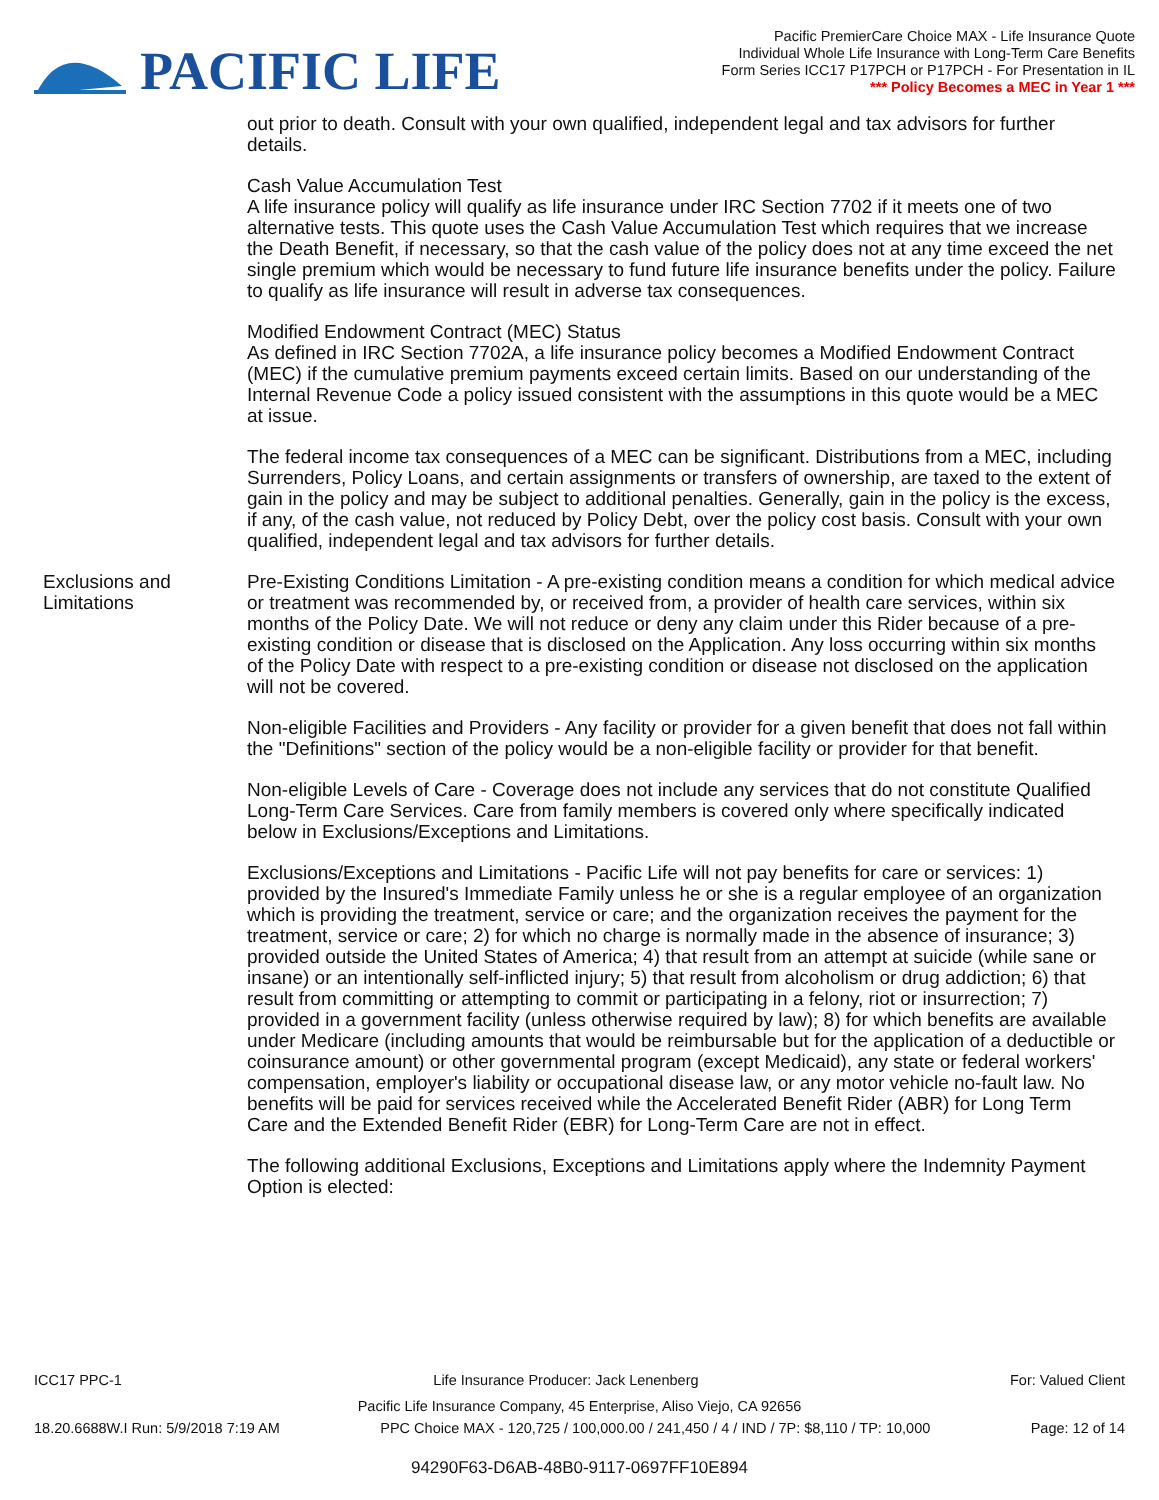PACIFIC LIFE
Pacific PremierCare Choice MAX - Life Insurance Quote
Individual Whole Life Insurance with Long-Term Care Benefits
Form Series ICC17 P17PCH or P17PCH - For Presentation in IL
*** Policy Becomes a MEC in Year 1 ***
out prior to death. Consult with your own qualified, independent legal and tax advisors for further details.
Cash Value Accumulation Test
A life insurance policy will qualify as life insurance under IRC Section 7702 if it meets one of two alternative tests. This quote uses the Cash Value Accumulation Test which requires that we increase the Death Benefit, if necessary, so that the cash value of the policy does not at any time exceed the net single premium which would be necessary to fund future life insurance benefits under the policy. Failure to qualify as life insurance will result in adverse tax consequences.
Modified Endowment Contract (MEC) Status
As defined in IRC Section 7702A, a life insurance policy becomes a Modified Endowment Contract (MEC) if the cumulative premium payments exceed certain limits. Based on our understanding of the Internal Revenue Code a policy issued consistent with the assumptions in this quote would be a MEC at issue.
The federal income tax consequences of a MEC can be significant. Distributions from a MEC, including Surrenders, Policy Loans, and certain assignments or transfers of ownership, are taxed to the extent of gain in the policy and may be subject to additional penalties. Generally, gain in the policy is the excess, if any, of the cash value, not reduced by Policy Debt, over the policy cost basis. Consult with your own qualified, independent legal and tax advisors for further details.
Exclusions and Limitations
Pre-Existing Conditions Limitation - A pre-existing condition means a condition for which medical advice or treatment was recommended by, or received from, a provider of health care services, within six months of the Policy Date. We will not reduce or deny any claim under this Rider because of a pre-existing condition or disease that is disclosed on the Application. Any loss occurring within six months of the Policy Date with respect to a pre-existing condition or disease not disclosed on the application will not be covered.
Non-eligible Facilities and Providers - Any facility or provider for a given benefit that does not fall within the "Definitions" section of the policy would be a non-eligible facility or provider for that benefit.
Non-eligible Levels of Care - Coverage does not include any services that do not constitute Qualified Long-Term Care Services. Care from family members is covered only where specifically indicated below in Exclusions/Exceptions and Limitations.
Exclusions/Exceptions and Limitations - Pacific Life will not pay benefits for care or services: 1) provided by the Insured's Immediate Family unless he or she is a regular employee of an organization which is providing the treatment, service or care; and the organization receives the payment for the treatment, service or care; 2) for which no charge is normally made in the absence of insurance; 3) provided outside the United States of America; 4) that result from an attempt at suicide (while sane or insane) or an intentionally self-inflicted injury; 5) that result from alcoholism or drug addiction; 6) that result from committing or attempting to commit or participating in a felony, riot or insurrection; 7) provided in a government facility (unless otherwise required by law); 8) for which benefits are available under Medicare (including amounts that would be reimbursable but for the application of a deductible or coinsurance amount) or other governmental program (except Medicaid), any state or federal workers' compensation, employer's liability or occupational disease law, or any motor vehicle no-fault law. No benefits will be paid for services received while the Accelerated Benefit Rider (ABR) for Long Term Care and the Extended Benefit Rider (EBR) for Long-Term Care are not in effect.
The following additional Exclusions, Exceptions and Limitations apply where the Indemnity Payment Option is elected:
ICC17 PPC-1 Life Insurance Producer: Jack Lenenberg For: Valued Client
Pacific Life Insurance Company, 45 Enterprise, Aliso Viejo, CA 92656
18.20.6688W.I Run: 5/9/2018 7:19 AM PPC Choice MAX - 120,725 / 100,000.00 / 241,450 / 4 / IND / 7P: $8,110 / TP: 10,000 Page: 12 of 14
94290F63-D6AB-48B0-9117-0697FF10E894